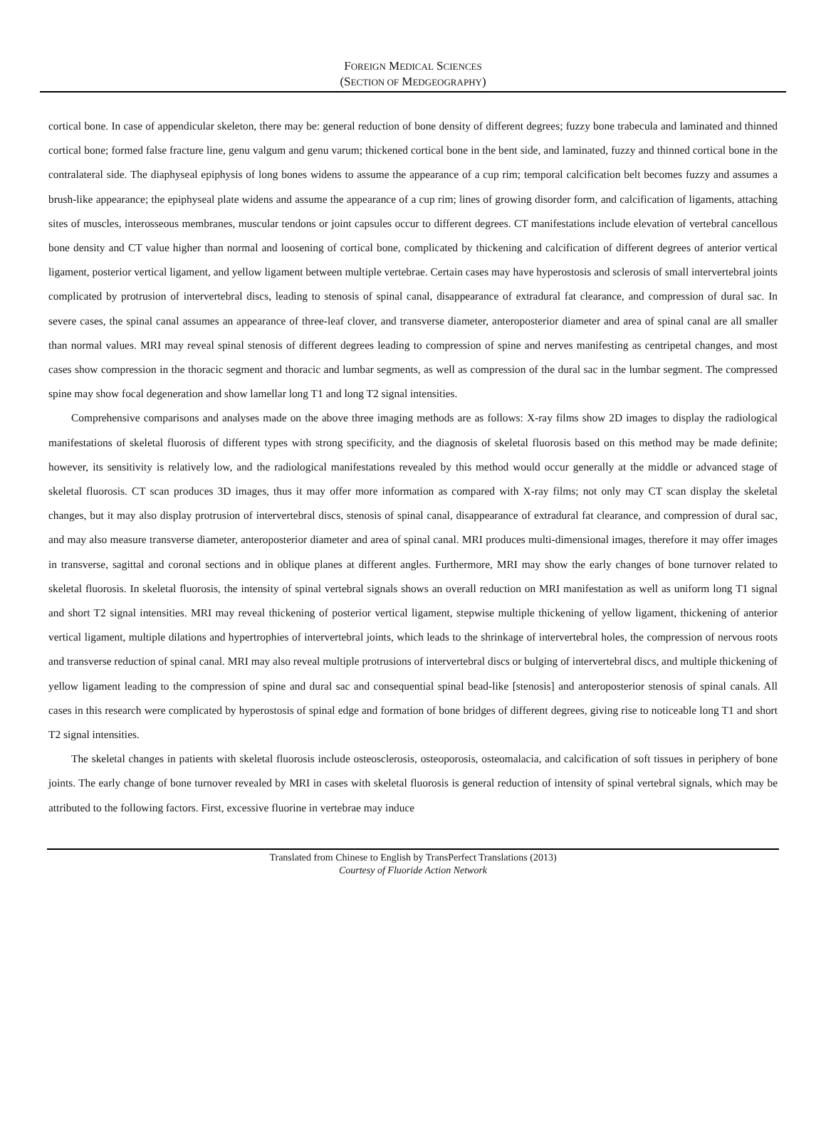FOREIGN MEDICAL SCIENCES
(SECTION OF MEDGEOGRAPHY)
cortical bone. In case of appendicular skeleton, there may be: general reduction of bone density of different degrees; fuzzy bone trabecula and laminated and thinned cortical bone; formed false fracture line, genu valgum and genu varum; thickened cortical bone in the bent side, and laminated, fuzzy and thinned cortical bone in the contralateral side. The diaphyseal epiphysis of long bones widens to assume the appearance of a cup rim; temporal calcification belt becomes fuzzy and assumes a brush-like appearance; the epiphyseal plate widens and assume the appearance of a cup rim; lines of growing disorder form, and calcification of ligaments, attaching sites of muscles, interosseous membranes, muscular tendons or joint capsules occur to different degrees. CT manifestations include elevation of vertebral cancellous bone density and CT value higher than normal and loosening of cortical bone, complicated by thickening and calcification of different degrees of anterior vertical ligament, posterior vertical ligament, and yellow ligament between multiple vertebrae. Certain cases may have hyperostosis and sclerosis of small intervertebral joints complicated by protrusion of intervertebral discs, leading to stenosis of spinal canal, disappearance of extradural fat clearance, and compression of dural sac. In severe cases, the spinal canal assumes an appearance of three-leaf clover, and transverse diameter, anteroposterior diameter and area of spinal canal are all smaller than normal values. MRI may reveal spinal stenosis of different degrees leading to compression of spine and nerves manifesting as centripetal changes, and most cases show compression in the thoracic segment and thoracic and lumbar segments, as well as compression of the dural sac in the lumbar segment. The compressed spine may show focal degeneration and show lamellar long T1 and long T2 signal intensities.
Comprehensive comparisons and analyses made on the above three imaging methods are as follows: X-ray films show 2D images to display the radiological manifestations of skeletal fluorosis of different types with strong specificity, and the diagnosis of skeletal fluorosis based on this method may be made definite; however, its sensitivity is relatively low, and the radiological manifestations revealed by this method would occur generally at the middle or advanced stage of skeletal fluorosis. CT scan produces 3D images, thus it may offer more information as compared with X-ray films; not only may CT scan display the skeletal changes, but it may also display protrusion of intervertebral discs, stenosis of spinal canal, disappearance of extradural fat clearance, and compression of dural sac, and may also measure transverse diameter, anteroposterior diameter and area of spinal canal. MRI produces multi-dimensional images, therefore it may offer images in transverse, sagittal and coronal sections and in oblique planes at different angles. Furthermore, MRI may show the early changes of bone turnover related to skeletal fluorosis. In skeletal fluorosis, the intensity of spinal vertebral signals shows an overall reduction on MRI manifestation as well as uniform long T1 signal and short T2 signal intensities. MRI may reveal thickening of posterior vertical ligament, stepwise multiple thickening of yellow ligament, thickening of anterior vertical ligament, multiple dilations and hypertrophies of intervertebral joints, which leads to the shrinkage of intervertebral holes, the compression of nervous roots and transverse reduction of spinal canal. MRI may also reveal multiple protrusions of intervertebral discs or bulging of intervertebral discs, and multiple thickening of yellow ligament leading to the compression of spine and dural sac and consequential spinal bead-like [stenosis] and anteroposterior stenosis of spinal canals. All cases in this research were complicated by hyperostosis of spinal edge and formation of bone bridges of different degrees, giving rise to noticeable long T1 and short T2 signal intensities.
The skeletal changes in patients with skeletal fluorosis include osteosclerosis, osteoporosis, osteomalacia, and calcification of soft tissues in periphery of bone joints. The early change of bone turnover revealed by MRI in cases with skeletal fluorosis is general reduction of intensity of spinal vertebral signals, which may be attributed to the following factors. First, excessive fluorine in vertebrae may induce
Translated from Chinese to English by TransPerfect Translations (2013)
Courtesy of Fluoride Action Network